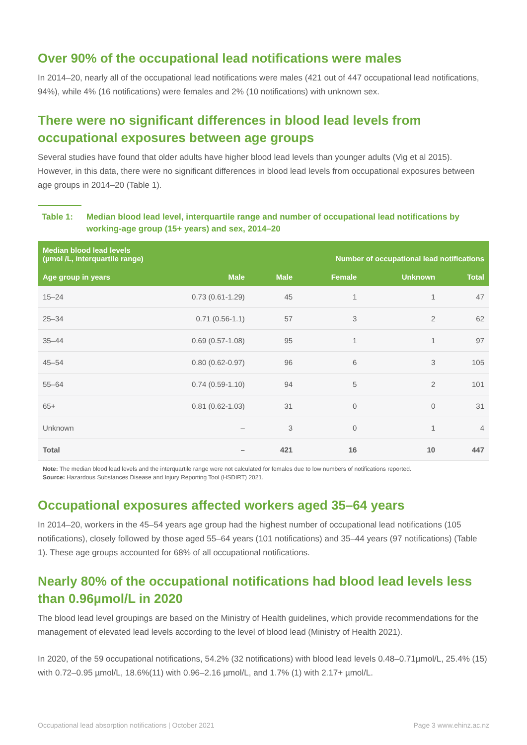Over 90% of the occupational lead notifications were males
In 2014–20, nearly all of the occupational lead notifications were males (421 out of 447 occupational lead notifications, 94%), while 4% (16 notifications) were females and 2% (10 notifications) with unknown sex.
There were no significant differences in blood lead levels from occupational exposures between age groups
Several studies have found that older adults have higher blood lead levels than younger adults (Vig et al 2015). However, in this data, there were no significant differences in blood lead levels from occupational exposures between age groups in 2014–20 (Table 1).
Table 1: Median blood lead level, interquartile range and number of occupational lead notifications by working-age group (15+ years) and sex, 2014–20
| Median blood lead levels (µmol /L, interquartile range) | | Number of occupational lead notifications | | | |
| --- | --- | --- | --- | --- | --- |
| Age group in years | Male | Male | Female | Unknown | Total |
| 15–24 | 0.73 (0.61-1.29) | 45 | 1 | 1 | 47 |
| 25–34 | 0.71 (0.56-1.1) | 57 | 3 | 2 | 62 |
| 35–44 | 0.69 (0.57-1.08) | 95 | 1 | 1 | 97 |
| 45–54 | 0.80 (0.62-0.97) | 96 | 6 | 3 | 105 |
| 55–64 | 0.74 (0.59-1.10) | 94 | 5 | 2 | 101 |
| 65+ | 0.81 (0.62-1.03) | 31 | 0 | 0 | 31 |
| Unknown | – | 3 | 0 | 1 | 4 |
| Total | – | 421 | 16 | 10 | 447 |
Note: The median blood lead levels and the interquartile range were not calculated for females due to low numbers of notifications reported.
Source: Hazardous Substances Disease and Injury Reporting Tool (HSDIRT) 2021.
Occupational exposures affected workers aged 35–64 years
In 2014–20, workers in the 45–54 years age group had the highest number of occupational lead notifications (105 notifications), closely followed by those aged 55–64 years (101 notifications) and 35–44 years (97 notifications) (Table 1). These age groups accounted for 68% of all occupational notifications.
Nearly 80% of the occupational notifications had blood lead levels less than 0.96µmol/L in 2020
The blood lead level groupings are based on the Ministry of Health guidelines, which provide recommendations for the management of elevated lead levels according to the level of blood lead (Ministry of Health 2021).
In 2020, of the 59 occupational notifications, 54.2% (32 notifications) with blood lead levels 0.48–0.71µmol/L, 25.4% (15) with 0.72–0.95 µmol/L, 18.6%(11) with 0.96–2.16 µmol/L, and 1.7% (1) with 2.17+ µmol/L.
Occupational lead absorption notifications | October 2021 Page 3 www.ehinz.ac.nz